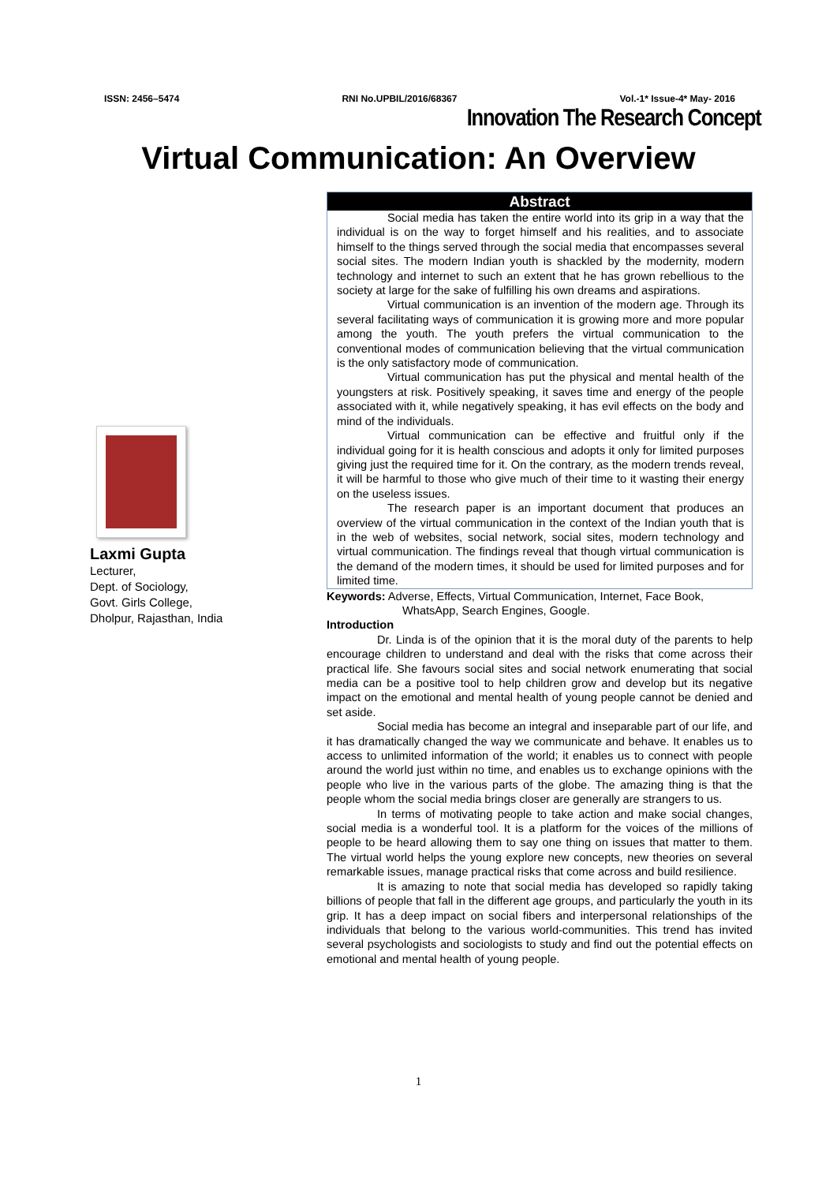ISSN: 2456–5474 RNI No.UPBIL/2016/68367 Vol.-1* Issue-4* May- 2016
Innovation The Research Concept
Virtual Communication: An Overview
Laxmi Gupta
Lecturer,
Dept. of Sociology,
Govt. Girls College,
Dholpur, Rajasthan, India
Abstract
Social media has taken the entire world into its grip in a way that the individual is on the way to forget himself and his realities, and to associate himself to the things served through the social media that encompasses several social sites. The modern Indian youth is shackled by the modernity, modern technology and internet to such an extent that he has grown rebellious to the society at large for the sake of fulfilling his own dreams and aspirations.
Virtual communication is an invention of the modern age. Through its several facilitating ways of communication it is growing more and more popular among the youth. The youth prefers the virtual communication to the conventional modes of communication believing that the virtual communication is the only satisfactory mode of communication.
Virtual communication has put the physical and mental health of the youngsters at risk. Positively speaking, it saves time and energy of the people associated with it, while negatively speaking, it has evil effects on the body and mind of the individuals.
Virtual communication can be effective and fruitful only if the individual going for it is health conscious and adopts it only for limited purposes giving just the required time for it. On the contrary, as the modern trends reveal, it will be harmful to those who give much of their time to it wasting their energy on the useless issues.
The research paper is an important document that produces an overview of the virtual communication in the context of the Indian youth that is in the web of websites, social network, social sites, modern technology and virtual communication. The findings reveal that though virtual communication is the demand of the modern times, it should be used for limited purposes and for limited time.
Keywords: Adverse, Effects, Virtual Communication, Internet, Face Book,
WhatsApp, Search Engines, Google.
Introduction
Dr. Linda is of the opinion that it is the moral duty of the parents to help encourage children to understand and deal with the risks that come across their practical life. She favours social sites and social network enumerating that social media can be a positive tool to help children grow and develop but its negative impact on the emotional and mental health of young people cannot be denied and set aside.
Social media has become an integral and inseparable part of our life, and it has dramatically changed the way we communicate and behave. It enables us to access to unlimited information of the world; it enables us to connect with people around the world just within no time, and enables us to exchange opinions with the people who live in the various parts of the globe. The amazing thing is that the people whom the social media brings closer are generally are strangers to us.
In terms of motivating people to take action and make social changes, social media is a wonderful tool. It is a platform for the voices of the millions of people to be heard allowing them to say one thing on issues that matter to them. The virtual world helps the young explore new concepts, new theories on several remarkable issues, manage practical risks that come across and build resilience.
It is amazing to note that social media has developed so rapidly taking billions of people that fall in the different age groups, and particularly the youth in its grip. It has a deep impact on social fibers and interpersonal relationships of the individuals that belong to the various world-communities. This trend has invited several psychologists and sociologists to study and find out the potential effects on emotional and mental health of young people.
1